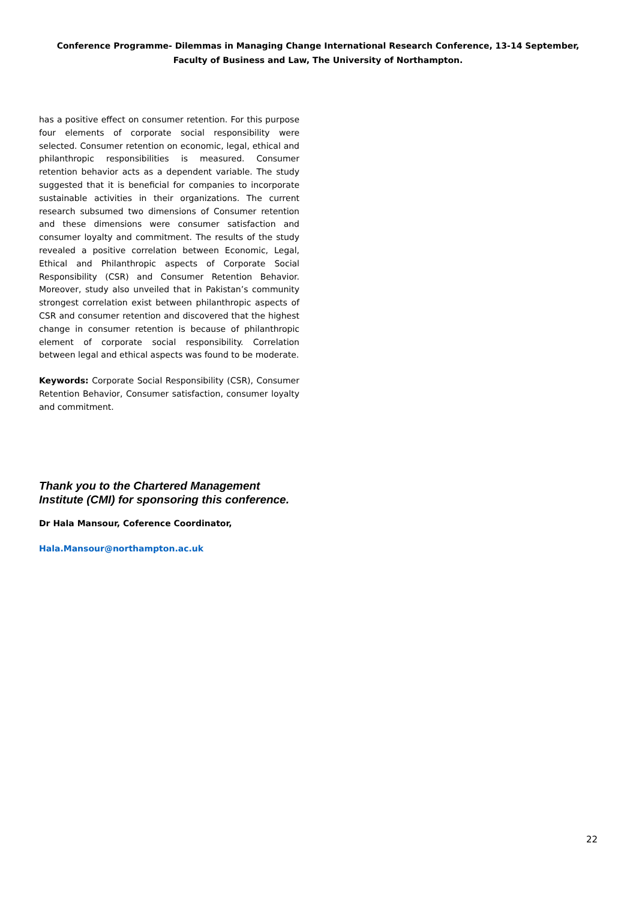Conference Programme- Dilemmas in Managing Change International Research Conference, 13-14 September, Faculty of Business and Law, The University of Northampton.
has a positive effect on consumer retention. For this purpose four elements of corporate social responsibility were selected. Consumer retention on economic, legal, ethical and philanthropic responsibilities is measured. Consumer retention behavior acts as a dependent variable. The study suggested that it is beneficial for companies to incorporate sustainable activities in their organizations. The current research subsumed two dimensions of Consumer retention and these dimensions were consumer satisfaction and consumer loyalty and commitment. The results of the study revealed a positive correlation between Economic, Legal, Ethical and Philanthropic aspects of Corporate Social Responsibility (CSR) and Consumer Retention Behavior. Moreover, study also unveiled that in Pakistan’s community strongest correlation exist between philanthropic aspects of CSR and consumer retention and discovered that the highest change in consumer retention is because of philanthropic element of corporate social responsibility. Correlation between legal and ethical aspects was found to be moderate.
Keywords: Corporate Social Responsibility (CSR), Consumer Retention Behavior, Consumer satisfaction, consumer loyalty and commitment.
Thank you to the Chartered Management Institute (CMI) for sponsoring this conference.
Dr Hala Mansour, Coference Coordinator,
Hala.Mansour@northampton.ac.uk
22